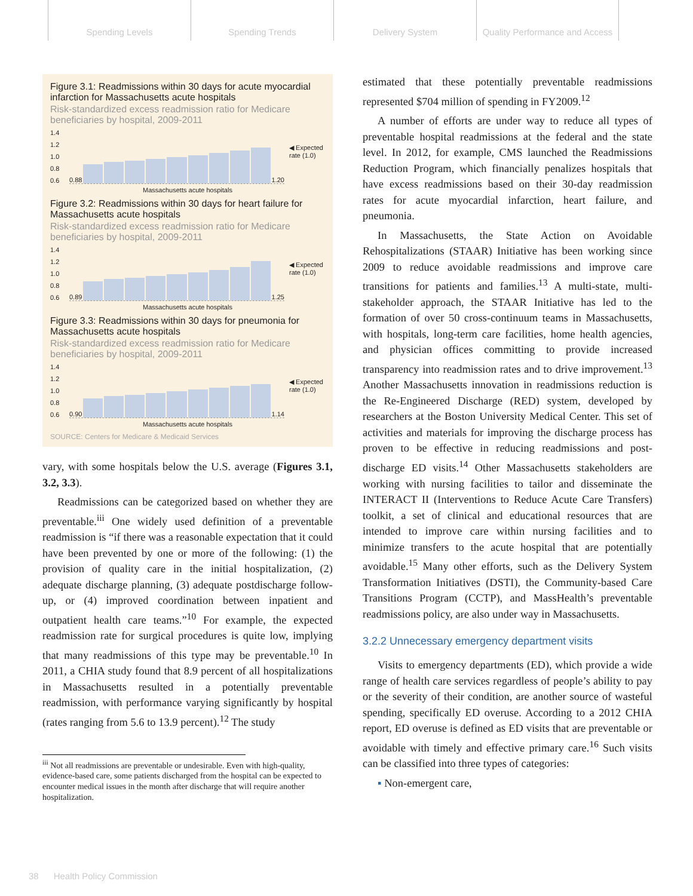Spending Levels Spending Trends Delivery System Quality Performance and Access
Figure 3.1: Readmissions within 30 days for acute myocardial infarction for Massachusetts acute hospitals
Risk-standardized excess readmission ratio for Medicare beneficiaries by hospital, 2009-2011
1.4
1.2
1.0
0.8
0.6
0.88 1.20
◀ Expected
rate (1.0)
Massachusetts acute hospitals
Figure 3.2: Readmissions within 30 days for heart failure for Massachusetts acute hospitals
Risk-standardized excess readmission ratio for Medicare beneficiaries by hospital, 2009-2011
1.4
1.2
1.0
0.8
0.6
0.89 1.25
◀ Expected
rate (1.0)
Massachusetts acute hospitals
Figure 3.3: Readmissions within 30 days for pneumonia for Massachusetts acute hospitals
Risk-standardized excess readmission ratio for Medicare beneficiaries by hospital, 2009-2011
1.4
1.2
1.0
0.8
0.6
0.90 1.14
◀ Expected
rate (1.0)
Massachusetts acute hospitals
SOURCE: Centers for Medicare & Medicaid Services
vary, with some hospitals below the U.S. average (Figures 3.1, 3.2, 3.3).
Readmissions can be categorized based on whether they are preventable.<sup>iii</sup> One widely used definition of a preventable readmission is “if there was a reasonable expectation that it could have been prevented by one or more of the following: (1) the provision of quality care in the initial hospitalization, (2) adequate discharge planning, (3) adequate postdischarge follow-up, or (4) improved coordination between inpatient and outpatient health care teams.”<sup>10</sup> For example, the expected readmission rate for surgical procedures is quite low, implying that many readmissions of this type may be preventable.<sup>10</sup> In 2011, a CHIA study found that 8.9 percent of all hospitalizations in Massachusetts resulted in a potentially preventable readmission, with performance varying significantly by hospital (rates ranging from 5.6 to 13.9 percent).<sup>12</sup> The study
<sup>iii</sup> Not all readmissions are preventable or undesirable. Even with high-quality, evidence-based care, some patients discharged from the hospital can be expected to encounter medical issues in the month after discharge that will require another hospitalization.
estimated that these potentially preventable readmissions represented $704 million of spending in FY2009.<sup>12</sup>
A number of efforts are under way to reduce all types of preventable hospital readmissions at the federal and the state level. In 2012, for example, CMS launched the Readmissions Reduction Program, which financially penalizes hospitals that have excess readmissions based on their 30-day readmission rates for acute myocardial infarction, heart failure, and pneumonia.
In Massachusetts, the State Action on Avoidable Rehospitalizations (STAAR) Initiative has been working since 2009 to reduce avoidable readmissions and improve care transitions for patients and families.<sup>13</sup> A multi-state, multi-stakeholder approach, the STAAR Initiative has led to the formation of over 50 cross-continuum teams in Massachusetts, with hospitals, long-term care facilities, home health agencies, and physician offices committing to provide increased transparency into readmission rates and to drive improvement.<sup>13</sup> Another Massachusetts innovation in readmissions reduction is the Re-Engineered Discharge (RED) system, developed by researchers at the Boston University Medical Center. This set of activities and materials for improving the discharge process has proven to be effective in reducing readmissions and post-discharge ED visits.<sup>14</sup> Other Massachusetts stakeholders are working with nursing facilities to tailor and disseminate the INTERACT II (Interventions to Reduce Acute Care Transfers) toolkit, a set of clinical and educational resources that are intended to improve care within nursing facilities and to minimize transfers to the acute hospital that are potentially avoidable.<sup>15</sup> Many other efforts, such as the Delivery System Transformation Initiatives (DSTI), the Community-based Care Transitions Program (CCTP), and MassHealth’s preventable readmissions policy, are also under way in Massachusetts.
3.2.2 Unnecessary emergency department visits
Visits to emergency departments (ED), which provide a wide range of health care services regardless of people’s ability to pay or the severity of their condition, are another source of wasteful spending, specifically ED overuse. According to a 2012 CHIA report, ED overuse is defined as ED visits that are preventable or avoidable with timely and effective primary care.<sup>16</sup> Such visits can be classified into three types of categories:
▪ Non-emergent care,
38 Health Policy Commission